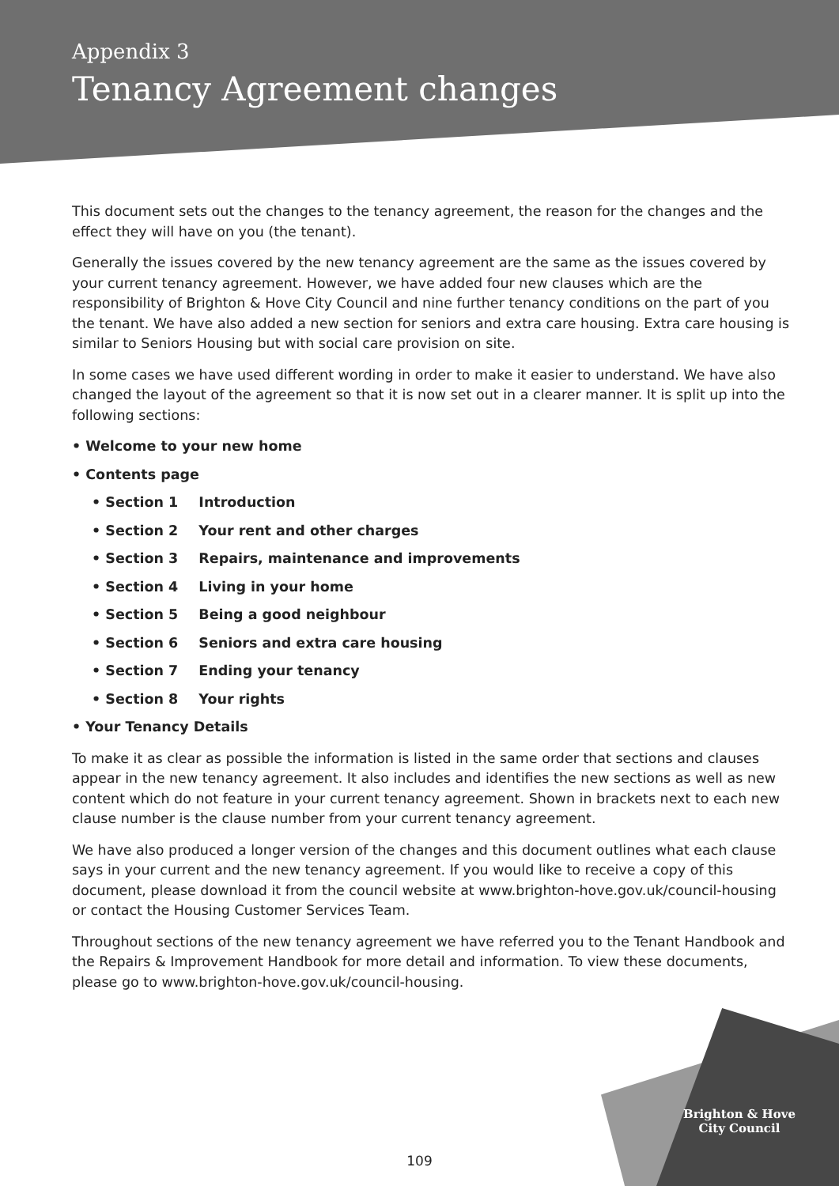Appendix 3
Tenancy Agreement changes
This document sets out the changes to the tenancy agreement, the reason for the changes and the effect they will have on you (the tenant).
Generally the issues covered by the new tenancy agreement are the same as the issues covered by your current tenancy agreement. However, we have added four new clauses which are the responsibility of Brighton & Hove City Council and nine further tenancy conditions on the part of you the tenant. We have also added a new section for seniors and extra care housing. Extra care housing is similar to Seniors Housing but with social care provision on site.
In some cases we have used different wording in order to make it easier to understand. We have also changed the layout of the agreement so that it is now set out in a clearer manner. It is split up into the following sections:
• Welcome to your new home
• Contents page
• Section 1 Introduction
• Section 2 Your rent and other charges
• Section 3 Repairs, maintenance and improvements
• Section 4 Living in your home
• Section 5 Being a good neighbour
• Section 6 Seniors and extra care housing
• Section 7 Ending your tenancy
• Section 8 Your rights
• Your Tenancy Details
To make it as clear as possible the information is listed in the same order that sections and clauses appear in the new tenancy agreement. It also includes and identifies the new sections as well as new content which do not feature in your current tenancy agreement. Shown in brackets next to each new clause number is the clause number from your current tenancy agreement.
We have also produced a longer version of the changes and this document outlines what each clause says in your current and the new tenancy agreement. If you would like to receive a copy of this document, please download it from the council website at www.brighton-hove.gov.uk/council-housing or contact the Housing Customer Services Team.
Throughout sections of the new tenancy agreement we have referred you to the Tenant Handbook and the Repairs & Improvement Handbook for more detail and information. To view these documents, please go to www.brighton-hove.gov.uk/council-housing.
Brighton & Hove
City Council
109